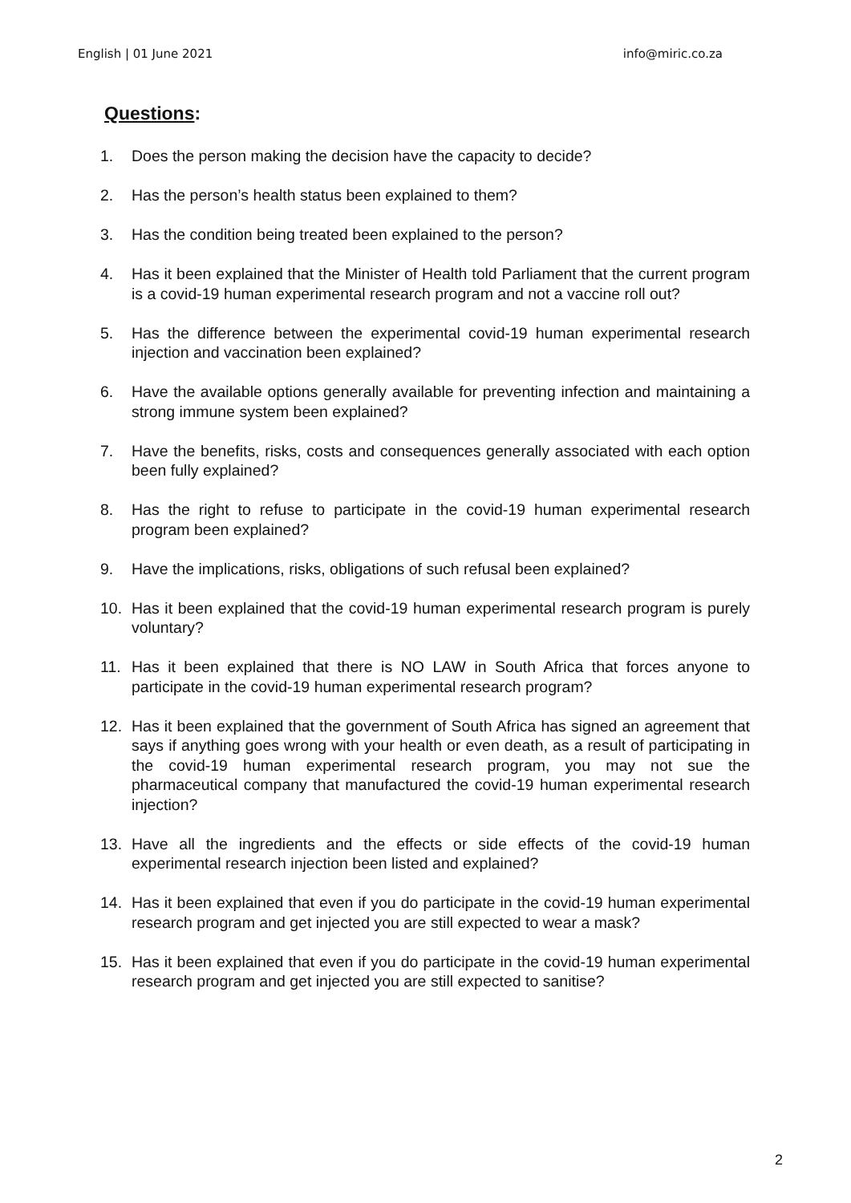English | 01 June 2021 info@miric.co.za
Questions:
1. Does the person making the decision have the capacity to decide?
2. Has the person’s health status been explained to them?
3. Has the condition being treated been explained to the person?
4. Has it been explained that the Minister of Health told Parliament that the current program is a covid-19 human experimental research program and not a vaccine roll out?
5. Has the difference between the experimental covid-19 human experimental research injection and vaccination been explained?
6. Have the available options generally available for preventing infection and maintaining a strong immune system been explained?
7. Have the benefits, risks, costs and consequences generally associated with each option been fully explained?
8. Has the right to refuse to participate in the covid-19 human experimental research program been explained?
9. Have the implications, risks, obligations of such refusal been explained?
10. Has it been explained that the covid-19 human experimental research program is purely voluntary?
11. Has it been explained that there is NO LAW in South Africa that forces anyone to participate in the covid-19 human experimental research program?
12. Has it been explained that the government of South Africa has signed an agreement that says if anything goes wrong with your health or even death, as a result of participating in the covid-19 human experimental research program, you may not sue the pharmaceutical company that manufactured the covid-19 human experimental research injection?
13. Have all the ingredients and the effects or side effects of the covid-19 human experimental research injection been listed and explained?
14. Has it been explained that even if you do participate in the covid-19 human experimental research program and get injected you are still expected to wear a mask?
15. Has it been explained that even if you do participate in the covid-19 human experimental research program and get injected you are still expected to sanitise?
2